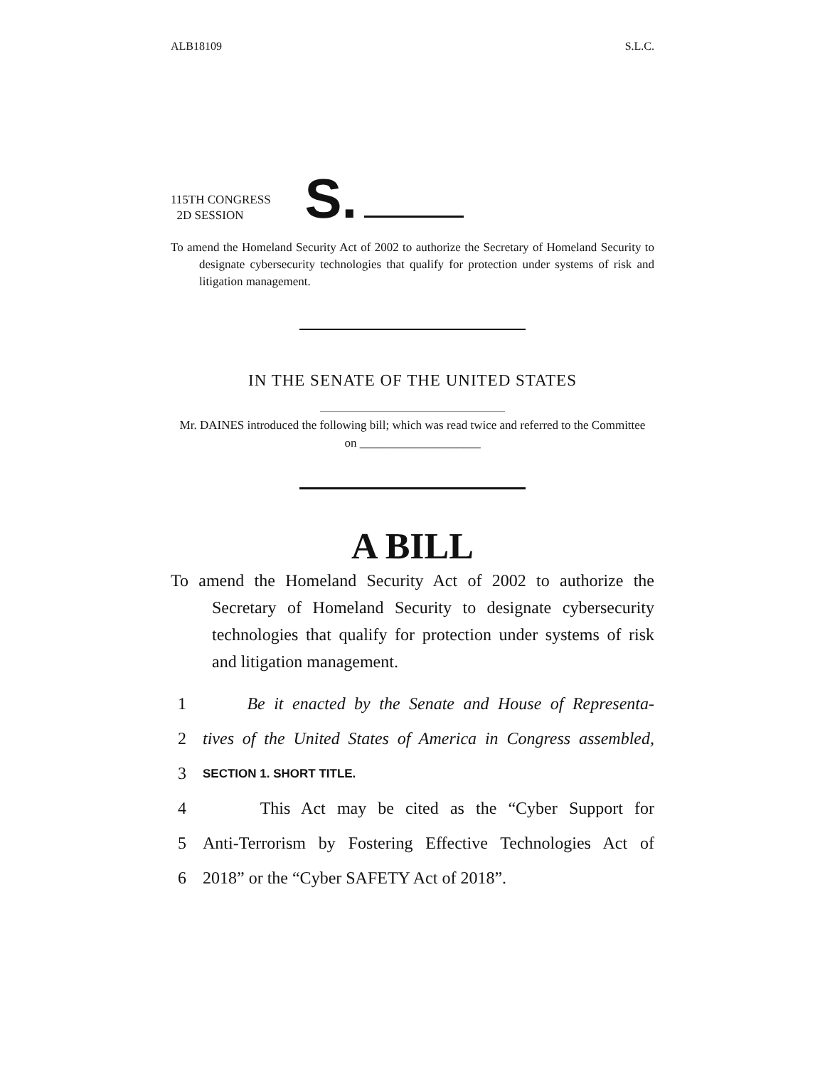ALB18109 S.L.C.
115TH CONGRESS
2D SESSION
S.
To amend the Homeland Security Act of 2002 to authorize the Secretary of Homeland Security to designate cybersecurity technologies that qualify for protection under systems of risk and litigation management.
IN THE SENATE OF THE UNITED STATES
Mr. DAINES introduced the following bill; which was read twice and referred to the Committee on ____________________
A BILL
To amend the Homeland Security Act of 2002 to authorize the Secretary of Homeland Security to designate cybersecurity technologies that qualify for protection under systems of risk and litigation management.
1 Be it enacted by the Senate and House of Representa-
2 tives of the United States of America in Congress assembled,
3 SECTION 1. SHORT TITLE.
4 This Act may be cited as the “Cyber Support for
5 Anti-Terrorism by Fostering Effective Technologies Act of
6 2018” or the “Cyber SAFETY Act of 2018”.